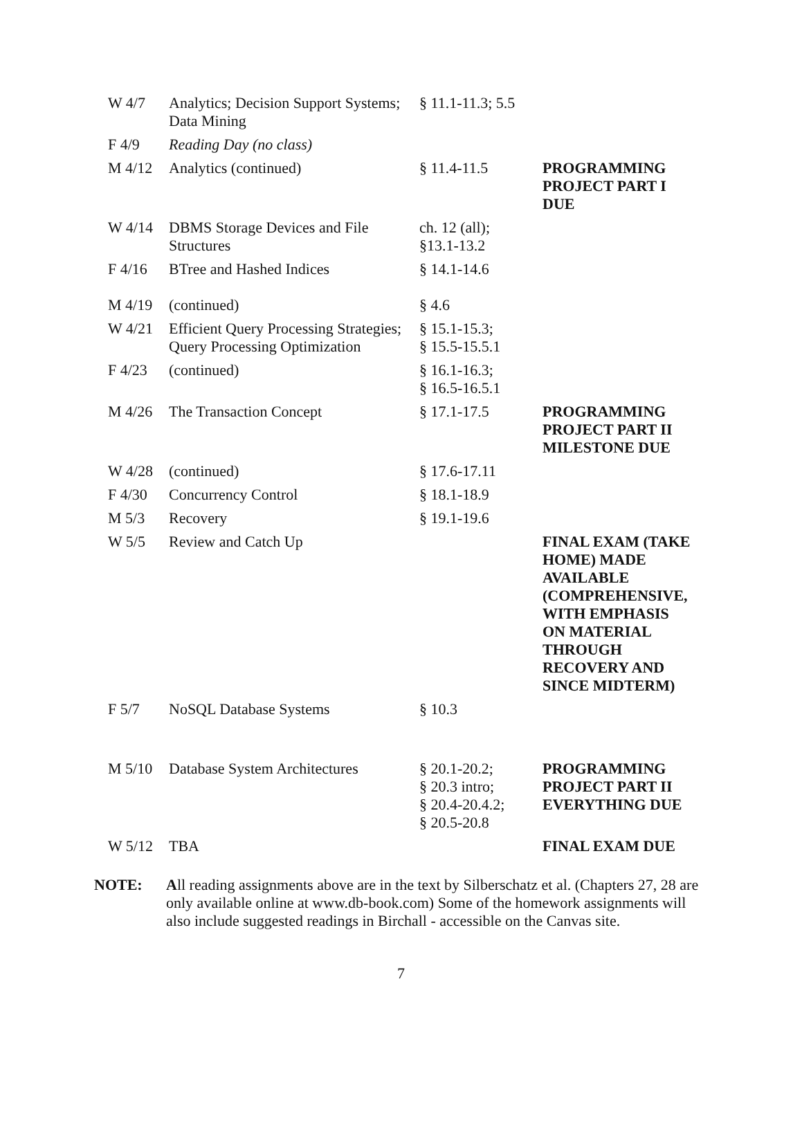| W 4/7 | Analytics; Decision Support Systems; Data Mining | § 11.1-11.3; 5.5 | |
| F 4/9 | Reading Day (no class) | | |
| M 4/12 | Analytics (continued) | § 11.4-11.5 | PROGRAMMING PROJECT PART I DUE |
| W 4/14 | DBMS Storage Devices and File Structures | ch. 12 (all); §13.1-13.2 | |
| F 4/16 | BTree and Hashed Indices | § 14.1-14.6 | |
| M 4/19 | (continued) | § 4.6 | |
| W 4/21 | Efficient Query Processing Strategies; Query Processing Optimization | § 15.1-15.3; § 15.5-15.5.1 | |
| F 4/23 | (continued) | § 16.1-16.3; § 16.5-16.5.1 | |
| M 4/26 | The Transaction Concept | § 17.1-17.5 | PROGRAMMING PROJECT PART II MILESTONE DUE |
| W 4/28 | (continued) | § 17.6-17.11 | |
| F 4/30 | Concurrency Control | § 18.1-18.9 | |
| M 5/3 | Recovery | § 19.1-19.6 | |
| W 5/5 | Review and Catch Up | | FINAL EXAM (TAKE HOME) MADE AVAILABLE (COMPREHENSIVE, WITH EMPHASIS ON MATERIAL THROUGH RECOVERY AND SINCE MIDTERM) |
| F 5/7 | NoSQL Database Systems | § 10.3 | |
| M 5/10 | Database System Architectures | § 20.1-20.2; § 20.3 intro; § 20.4-20.4.2; § 20.5-20.8 | PROGRAMMING PROJECT PART II EVERYTHING DUE |
| W 5/12 | TBA | | FINAL EXAM DUE |
NOTE: All reading assignments above are in the text by Silberschatz et al. (Chapters 27, 28 are only available online at www.db-book.com) Some of the homework assignments will also include suggested readings in Birchall - accessible on the Canvas site.
7